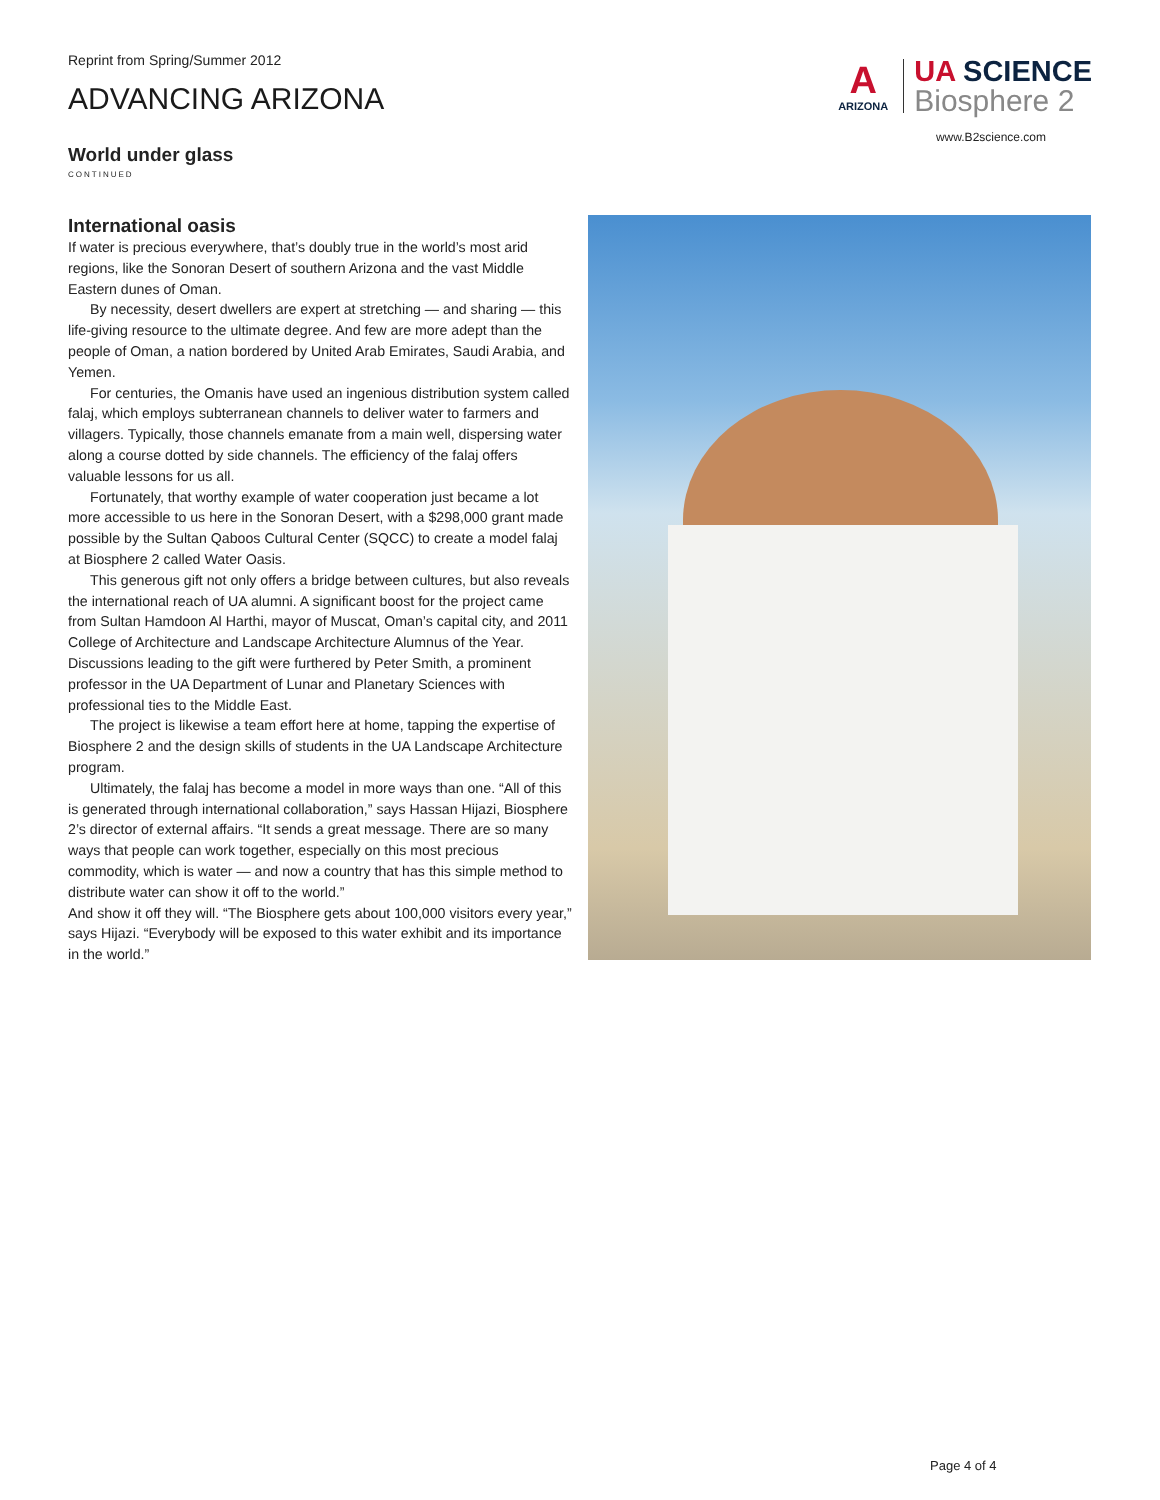Reprint from Spring/Summer 2012
ADVANCING ARIZONA
A
ARIZONA
UA SCIENCE
Biosphere 2
www.B2science.com
World under glass
CONTINUED
International oasis
If water is precious everywhere, that’s doubly true in the world’s most arid regions, like the Sonoran Desert of southern Arizona and the vast Middle Eastern dunes of Oman.
By necessity, desert dwellers are expert at stretching — and sharing — this life-giving resource to the ultimate degree. And few are more adept than the people of Oman, a nation bordered by United Arab Emirates, Saudi Arabia, and Yemen.
For centuries, the Omanis have used an ingenious distribution system called falaj, which employs subterranean channels to deliver water to farmers and villagers. Typically, those channels emanate from a main well, dispersing water along a course dotted by side channels. The efficiency of the falaj offers valuable lessons for us all.
Fortunately, that worthy example of water cooperation just became a lot more accessible to us here in the Sonoran Desert, with a $298,000 grant made possible by the Sultan Qaboos Cultural Center (SQCC) to create a model falaj at Biosphere 2 called Water Oasis.
This generous gift not only offers a bridge between cultures, but also reveals the international reach of UA alumni. A significant boost for the project came from Sultan Hamdoon Al Harthi, mayor of Muscat, Oman’s capital city, and 2011 College of Architecture and Landscape Architecture Alumnus of the Year. Discussions leading to the gift were furthered by Peter Smith, a prominent professor in the UA Department of Lunar and Planetary Sciences with professional ties to the Middle East.
The project is likewise a team effort here at home, tapping the expertise of Biosphere 2 and the design skills of students in the UA Landscape Architecture program.
Ultimately, the falaj has become a model in more ways than one. “All of this is generated through international collaboration,” says Hassan Hijazi, Biosphere 2’s director of external affairs. “It sends a great message. There are so many ways that people can work together, especially on this most precious commodity, which is water — and now a country that has this simple method to distribute water can show it off to the world.”
And show it off they will. “The Biosphere gets about 100,000 visitors every year,” says Hijazi. “Everybody will be exposed to this water exhibit and its importance in the world.”
Page 4 of 4